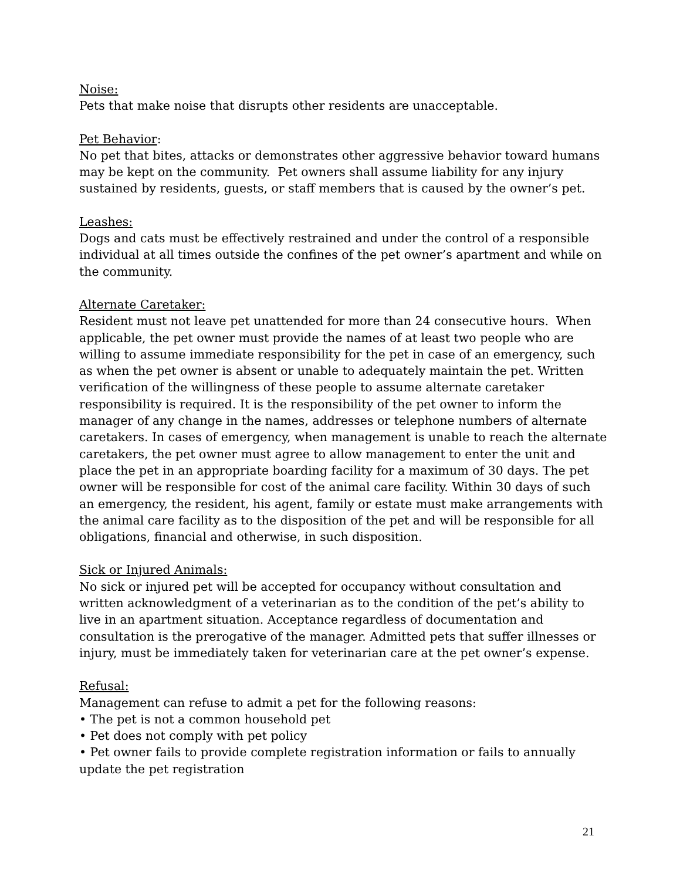Noise:
Pets that make noise that disrupts other residents are unacceptable.
Pet Behavior:
No pet that bites, attacks or demonstrates other aggressive behavior toward humans may be kept on the community. Pet owners shall assume liability for any injury sustained by residents, guests, or staff members that is caused by the owner’s pet.
Leashes:
Dogs and cats must be effectively restrained and under the control of a responsible individual at all times outside the confines of the pet owner’s apartment and while on the community.
Alternate Caretaker:
Resident must not leave pet unattended for more than 24 consecutive hours. When applicable, the pet owner must provide the names of at least two people who are willing to assume immediate responsibility for the pet in case of an emergency, such as when the pet owner is absent or unable to adequately maintain the pet. Written verification of the willingness of these people to assume alternate caretaker responsibility is required. It is the responsibility of the pet owner to inform the manager of any change in the names, addresses or telephone numbers of alternate caretakers. In cases of emergency, when management is unable to reach the alternate caretakers, the pet owner must agree to allow management to enter the unit and place the pet in an appropriate boarding facility for a maximum of 30 days. The pet owner will be responsible for cost of the animal care facility. Within 30 days of such an emergency, the resident, his agent, family or estate must make arrangements with the animal care facility as to the disposition of the pet and will be responsible for all obligations, financial and otherwise, in such disposition.
Sick or Injured Animals:
No sick or injured pet will be accepted for occupancy without consultation and written acknowledgment of a veterinarian as to the condition of the pet’s ability to live in an apartment situation. Acceptance regardless of documentation and consultation is the prerogative of the manager. Admitted pets that suffer illnesses or injury, must be immediately taken for veterinarian care at the pet owner’s expense.
Refusal:
Management can refuse to admit a pet for the following reasons:
• The pet is not a common household pet
• Pet does not comply with pet policy
• Pet owner fails to provide complete registration information or fails to annually update the pet registration
21